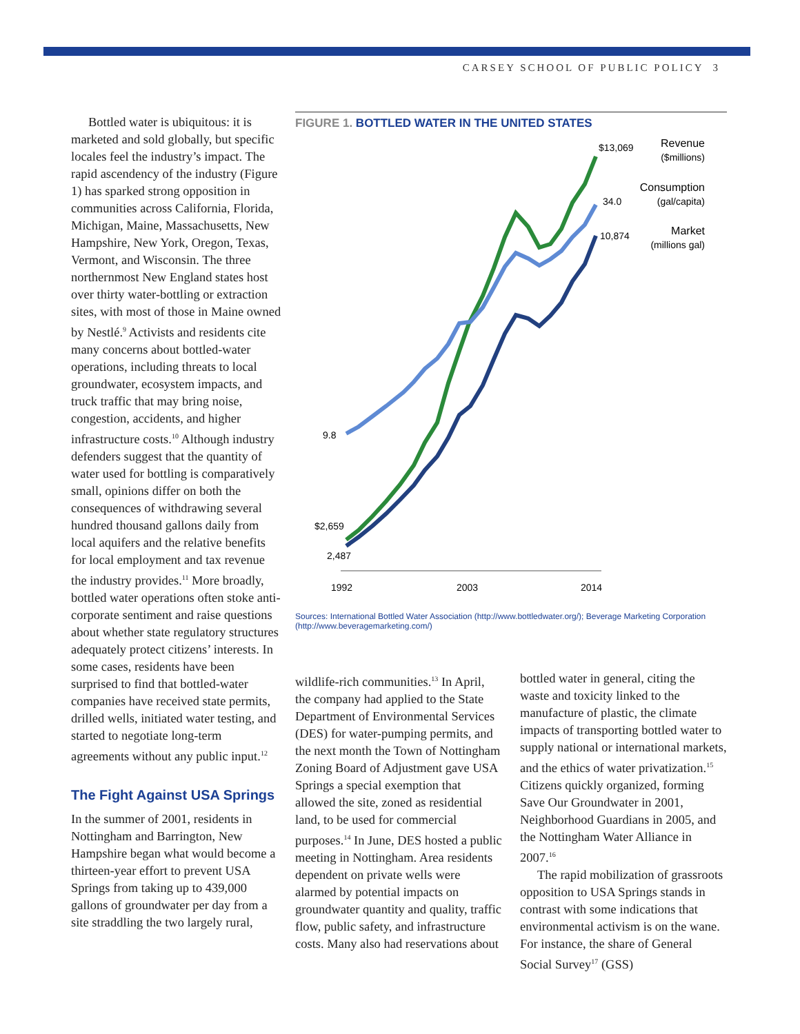CARSEY SCHOOL OF PUBLIC POLICY 3
Bottled water is ubiquitous: it is marketed and sold globally, but specific locales feel the industry’s impact. The rapid ascendency of the industry (Figure 1) has sparked strong opposition in communities across California, Florida, Michigan, Maine, Massachusetts, New Hampshire, New York, Oregon, Texas, Vermont, and Wisconsin. The three northernmost New England states host over thirty water-bottling or extraction sites, with most of those in Maine owned by Nestlé.<sup>9</sup> Activists and residents cite many concerns about bottled-water operations, including threats to local groundwater, ecosystem impacts, and truck traffic that may bring noise, congestion, accidents, and higher infrastructure costs.<sup>10</sup> Although industry defenders suggest that the quantity of water used for bottling is comparatively small, opinions differ on both the consequences of withdrawing several hundred thousand gallons daily from local aquifers and the relative benefits for local employment and tax revenue the industry provides.<sup>11</sup> More broadly, bottled water operations often stoke anti-corporate sentiment and raise questions about whether state regulatory structures adequately protect citizens’ interests. In some cases, residents have been surprised to find that bottled-water companies have received state permits, drilled wells, initiated water testing, and started to negotiate long-term agreements without any public input.<sup>12</sup>
The Fight Against USA Springs
In the summer of 2001, residents in Nottingham and Barrington, New Hampshire began what would become a thirteen-year effort to prevent USA Springs from taking up to 439,000 gallons of groundwater per day from a site straddling the two largely rural,
FIGURE 1. BOTTLED WATER IN THE UNITED STATES
$13,069
34.0
10,874
Revenue
($millions)
Consumption
(gal/capita)
Market
(millions gal)
9.8
$2,659
2,487
1992
2003
2014
Sources: International Bottled Water Association (http://www.bottledwater.org/); Beverage Marketing Corporation (http://www.beveragemarketing.com/)
wildlife-rich communities.<sup>13</sup> In April, the company had applied to the State Department of Environmental Services (DES) for water-pumping permits, and the next month the Town of Nottingham Zoning Board of Adjustment gave USA Springs a special exemption that allowed the site, zoned as residential land, to be used for commercial purposes.<sup>14</sup> In June, DES hosted a public meeting in Nottingham. Area residents dependent on private wells were alarmed by potential impacts on groundwater quantity and quality, traffic flow, public safety, and infrastructure costs. Many also had reservations about
bottled water in general, citing the waste and toxicity linked to the manufacture of plastic, the climate impacts of transporting bottled water to supply national or international markets, and the ethics of water privatization.<sup>15</sup> Citizens quickly organized, forming Save Our Groundwater in 2001, Neighborhood Guardians in 2005, and the Nottingham Water Alliance in 2007.<sup>16</sup>
The rapid mobilization of grassroots opposition to USA Springs stands in contrast with some indications that environmental activism is on the wane. For instance, the share of General Social Survey<sup>17</sup> (GSS)